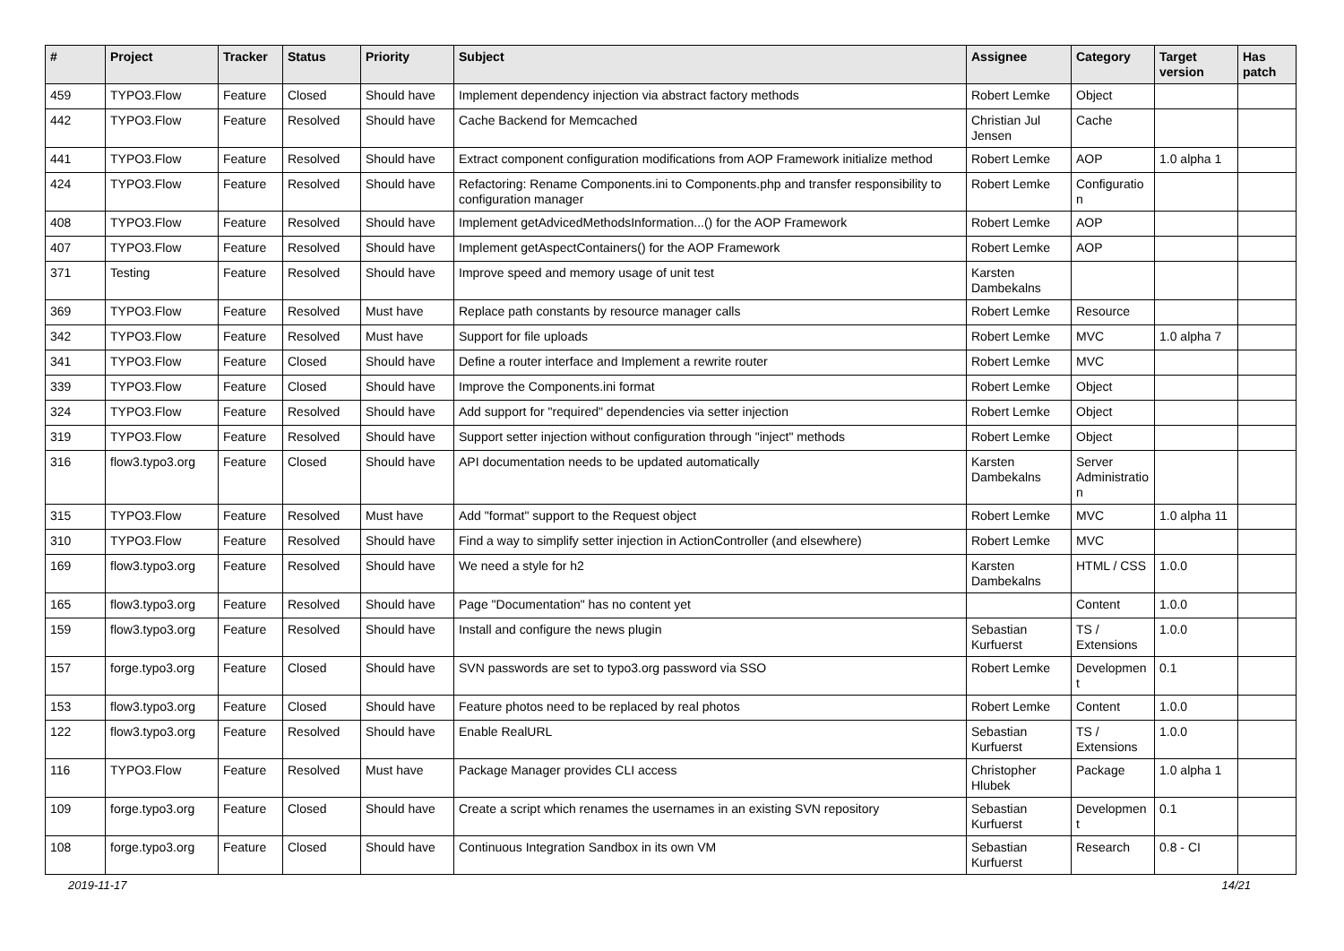| # | Project | Tracker | Status | Priority | Subject | Assignee | Category | Target version | Has patch |
| --- | --- | --- | --- | --- | --- | --- | --- | --- | --- |
| 459 | TYPO3.Flow | Feature | Closed | Should have | Implement dependency injection via abstract factory methods | Robert Lemke | Object | | |
| 442 | TYPO3.Flow | Feature | Resolved | Should have | Cache Backend for Memcached | Christian Jul Jensen | Cache | | |
| 441 | TYPO3.Flow | Feature | Resolved | Should have | Extract component configuration modifications from AOP Framework initialize method | Robert Lemke | AOP | 1.0 alpha 1 | |
| 424 | TYPO3.Flow | Feature | Resolved | Should have | Refactoring: Rename Components.ini to Components.php and transfer responsibility to configuration manager | Robert Lemke | Configuratio n | | |
| 408 | TYPO3.Flow | Feature | Resolved | Should have | Implement getAdvicedMethodsInformation...() for the AOP Framework | Robert Lemke | AOP | | |
| 407 | TYPO3.Flow | Feature | Resolved | Should have | Implement getAspectContainers() for the AOP Framework | Robert Lemke | AOP | | |
| 371 | Testing | Feature | Resolved | Should have | Improve speed and memory usage of unit test | Karsten Dambekalns | | | |
| 369 | TYPO3.Flow | Feature | Resolved | Must have | Replace path constants by resource manager calls | Robert Lemke | Resource | | |
| 342 | TYPO3.Flow | Feature | Resolved | Must have | Support for file uploads | Robert Lemke | MVC | 1.0 alpha 7 | |
| 341 | TYPO3.Flow | Feature | Closed | Should have | Define a router interface and Implement a rewrite router | Robert Lemke | MVC | | |
| 339 | TYPO3.Flow | Feature | Closed | Should have | Improve the Components.ini format | Robert Lemke | Object | | |
| 324 | TYPO3.Flow | Feature | Resolved | Should have | Add support for "required" dependencies via setter injection | Robert Lemke | Object | | |
| 319 | TYPO3.Flow | Feature | Resolved | Should have | Support setter injection without configuration through "inject" methods | Robert Lemke | Object | | |
| 316 | flow3.typo3.org | Feature | Closed | Should have | API documentation needs to be updated automatically | Karsten Dambekalns | Server Administratio n | | |
| 315 | TYPO3.Flow | Feature | Resolved | Must have | Add "format" support to the Request object | Robert Lemke | MVC | 1.0 alpha 11 | |
| 310 | TYPO3.Flow | Feature | Resolved | Should have | Find a way to simplify setter injection in ActionController (and elsewhere) | Robert Lemke | MVC | | |
| 169 | flow3.typo3.org | Feature | Resolved | Should have | We need a style for h2 | Karsten Dambekalns | HTML / CSS | 1.0.0 | |
| 165 | flow3.typo3.org | Feature | Resolved | Should have | Page "Documentation" has no content yet | | Content | 1.0.0 | |
| 159 | flow3.typo3.org | Feature | Resolved | Should have | Install and configure the news plugin | Sebastian Kurfuerst | TS / Extensions | 1.0.0 | |
| 157 | forge.typo3.org | Feature | Closed | Should have | SVN passwords are set to typo3.org password via SSO | Robert Lemke | Developmen t | 0.1 | |
| 153 | flow3.typo3.org | Feature | Closed | Should have | Feature photos need to be replaced by real photos | Robert Lemke | Content | 1.0.0 | |
| 122 | flow3.typo3.org | Feature | Resolved | Should have | Enable RealURL | Sebastian Kurfuerst | TS / Extensions | 1.0.0 | |
| 116 | TYPO3.Flow | Feature | Resolved | Must have | Package Manager provides CLI access | Christopher Hlubek | Package | 1.0 alpha 1 | |
| 109 | forge.typo3.org | Feature | Closed | Should have | Create a script which renames the usernames in an existing SVN repository | Sebastian Kurfuerst | Developmen t | 0.1 | |
| 108 | forge.typo3.org | Feature | Closed | Should have | Continuous Integration Sandbox in its own VM | Sebastian Kurfuerst | Research | 0.8 - CI | |
2019-11-17 14/21